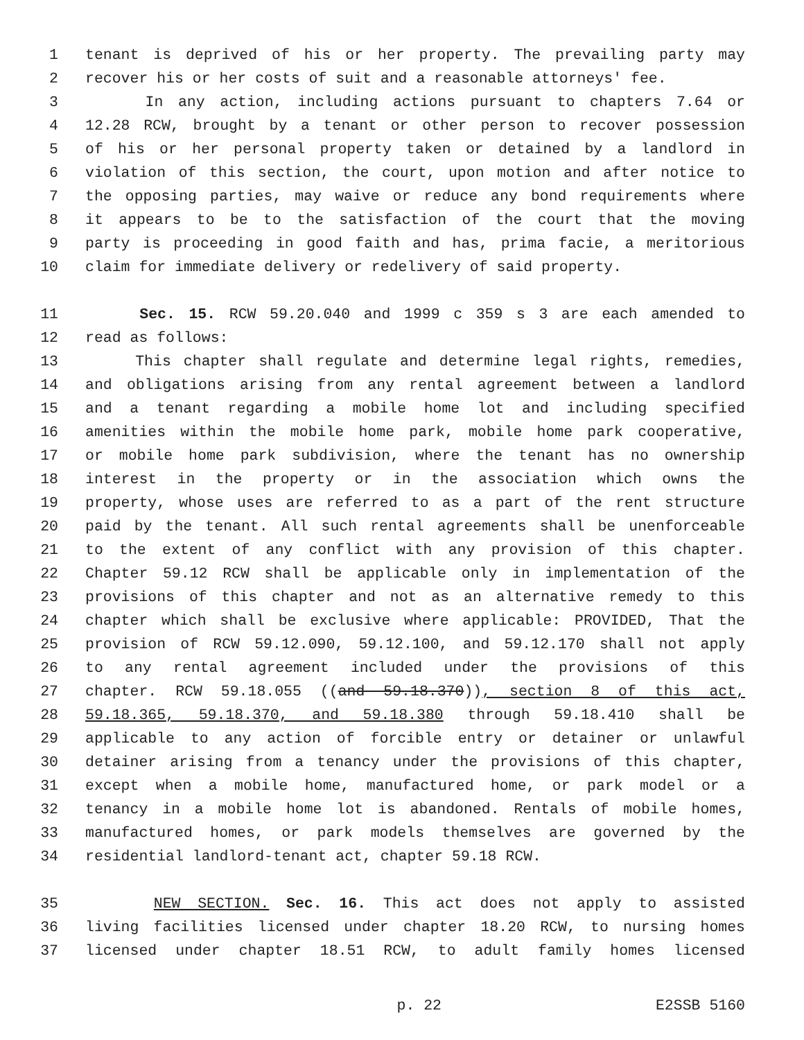1 tenant is deprived of his or her property. The prevailing party may
2 recover his or her costs of suit and a reasonable attorneys' fee.
3 In any action, including actions pursuant to chapters 7.64 or
4 12.28 RCW, brought by a tenant or other person to recover possession
5 of his or her personal property taken or detained by a landlord in
6 violation of this section, the court, upon motion and after notice to
7 the opposing parties, may waive or reduce any bond requirements where
8 it appears to be to the satisfaction of the court that the moving
9 party is proceeding in good faith and has, prima facie, a meritorious
10 claim for immediate delivery or redelivery of said property.
11 Sec. 15. RCW 59.20.040 and 1999 c 359 s 3 are each amended to
12 read as follows:
13 This chapter shall regulate and determine legal rights, remedies,
14 and obligations arising from any rental agreement between a landlord
15 and a tenant regarding a mobile home lot and including specified
16 amenities within the mobile home park, mobile home park cooperative,
17 or mobile home park subdivision, where the tenant has no ownership
18 interest in the property or in the association which owns the
19 property, whose uses are referred to as a part of the rent structure
20 paid by the tenant. All such rental agreements shall be unenforceable
21 to the extent of any conflict with any provision of this chapter.
22 Chapter 59.12 RCW shall be applicable only in implementation of the
23 provisions of this chapter and not as an alternative remedy to this
24 chapter which shall be exclusive where applicable: PROVIDED, That the
25 provision of RCW 59.12.090, 59.12.100, and 59.12.170 shall not apply
26 to any rental agreement included under the provisions of this
27 chapter. RCW 59.18.055 ((and 59.18.370)), section 8 of this act,
28 59.18.365, 59.18.370, and 59.18.380 through 59.18.410 shall be
29 applicable to any action of forcible entry or detainer or unlawful
30 detainer arising from a tenancy under the provisions of this chapter,
31 except when a mobile home, manufactured home, or park model or a
32 tenancy in a mobile home lot is abandoned. Rentals of mobile homes,
33 manufactured homes, or park models themselves are governed by the
34 residential landlord-tenant act, chapter 59.18 RCW.
35 NEW SECTION. Sec. 16. This act does not apply to assisted
36 living facilities licensed under chapter 18.20 RCW, to nursing homes
37 licensed under chapter 18.51 RCW, to adult family homes licensed
p. 22 E2SSB 5160